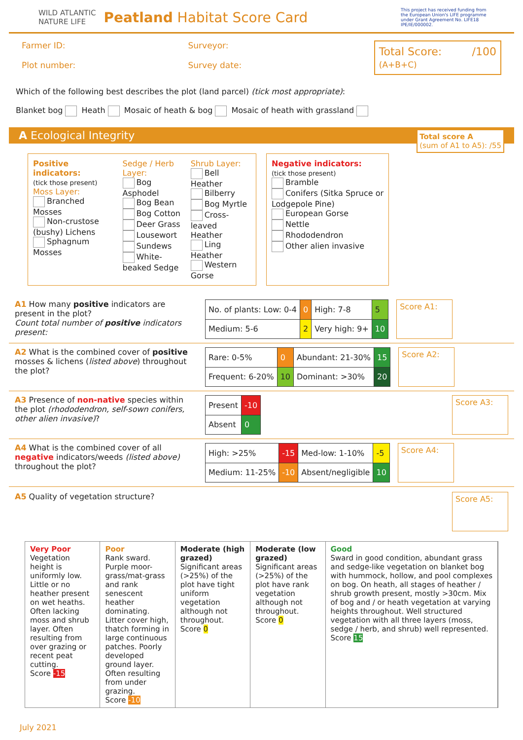WILD ATLANTIC
NATURE LIFE Peatland Habitat Score Card This project has received funding from the European Union's LIFE programme under Grant Agreement No. LIFE18 IPE/IE/000002.
Farmer ID:
Plot number:
Surveyor:
Survey date:
Total Score: /100
(A+B+C)
Which of the following best describes the plot (land parcel) (tick most appropriate):
Blanket bog Heath Mosaic of heath & bog Mosaic of heath with grassland
A Ecological Integrity Total score A
(sum of A1 to A5): /55
Positive indicators:
(tick those present)
Moss Layer:
Branched Mosses
Non-crustose (bushy) Lichens
Sphagnum Mosses
Sedge / Herb Layer:
Bog Asphodel
Bog Bean
Bog Cotton
Deer Grass
Lousewort
Sundews
White-beaked Sedge
Shrub Layer:
Bell Heather
Bilberry
Bog Myrtle
Cross-leaved Heather
Ling Heather
Western Gorse
Negative indicators:
(tick those present)
Bramble
Conifers (Sitka Spruce or Lodgepole Pine)
European Gorse
Nettle
Rhododendron
Other alien invasive
A1 How many positive indicators are present in the plot?
Count total number of positive indicators present:
| No. of plants: Low: 0-4 | 0 | High: 7-8 | 5 |
| Medium: 5-6 | 2 | Very high: 9+ | 10 |
Score A1:
A2 What is the combined cover of positive mosses & lichens (listed above) throughout the plot?
| Rare: 0-5% | 0 | Abundant: 21-30% | 15 |
| Frequent: 6-20% | 10 | Dominant: >30% | 20 |
Score A2:
A3 Presence of non-native species within the plot (rhododendron, self-sown conifers, other alien invasive)?
| Present | -10 |
| Absent | 0 |
Score A3:
A4 What is the combined cover of all negative indicators/weeds (listed above) throughout the plot?
| High: >25% | -15 | Med-low: 1-10% | -5 |
| Medium: 11-25% | -10 | Absent/negligible | 10 |
Score A4:
A5 Quality of vegetation structure? Score A5:
Very Poor
Vegetation height is uniformly low. Little or no heather present on wet heaths. Often lacking moss and shrub layer. Often resulting from over grazing or recent peat cutting.
Score -15
Poor
Rank sward. Purple moor-grass/mat-grass and rank senescent heather dominating. Litter cover high, thatch forming in large continuous patches. Poorly developed ground layer. Often resulting from under grazing.
Score -10
Moderate (high grazed)
Significant areas (>25%) of the plot have tight uniform vegetation although not throughout.
Score 0
Moderate (low grazed)
Significant areas (>25%) of the plot have rank vegetation although not throughout.
Score 0
Good
Sward in good condition, abundant grass and sedge-like vegetation on blanket bog with hummock, hollow, and pool complexes on bog. On heath, all stages of heather / shrub growth present, mostly >30cm. Mix of bog and / or heath vegetation at varying heights throughout. Well structured vegetation with all three layers (moss, sedge / herb, and shrub) well represented.
Score 15
July 2021